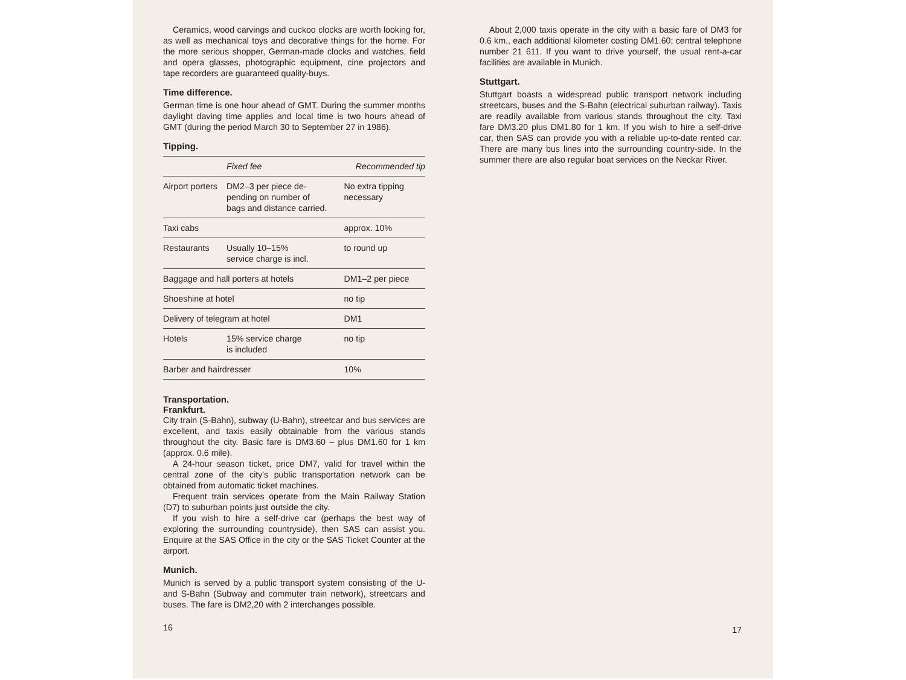Ceramics, wood carvings and cuckoo clocks are worth looking for, as well as mechanical toys and decorative things for the home. For the more serious shopper, German-made clocks and watches, field and opera glasses, photographic equipment, cine projectors and tape recorders are guaranteed quality-buys.
Time difference.
German time is one hour ahead of GMT. During the summer months daylight daving time applies and local time is two hours ahead of GMT (during the period March 30 to September 27 in 1986).
Tipping.
| | Fixed fee | Recommended tip |
| --- | --- | --- |
| Airport porters | DM2–3 per piece de- pending on number of bags and distance carried. | No extra tipping necessary |
| Taxi cabs | | approx. 10% |
| Restaurants | Usually 10–15% service charge is incl. | to round up |
| Baggage and hall porters at hotels | | DM1–2 per piece |
| Shoeshine at hotel | | no tip |
| Delivery of telegram at hotel | | DM1 |
| Hotels | 15% service charge is included | no tip |
| Barber and hairdresser | | 10% |
Transportation.
Frankfurt.
City train (S-Bahn), subway (U-Bahn), streetcar and bus services are excellent, and taxis easily obtainable from the various stands throughout the city. Basic fare is DM3.60 – plus DM1.60 for 1 km (approx. 0.6 mile).
A 24-hour season ticket, price DM7, valid for travel within the central zone of the city's public transportation network can be obtained from automatic ticket machines.
Frequent train services operate from the Main Railway Station (D7) to suburban points just outside the city.
If you wish to hire a self-drive car (perhaps the best way of exploring the surrounding countryside), then SAS can assist you. Enquire at the SAS Office in the city or the SAS Ticket Counter at the airport.
Munich.
Munich is served by a public transport system consisting of the U- and S-Bahn (Subway and commuter train network), streetcars and buses. The fare is DM2,20 with 2 interchanges possible.
16
About 2,000 taxis operate in the city with a basic fare of DM3 for 0.6 km., each additional kilometer costing DM1.60; central telephone number 21 611. If you want to drive yourself, the usual rent-a-car facilities are available in Munich.
Stuttgart.
Stuttgart boasts a widespread public transport network including streetcars, buses and the S-Bahn (electrical suburban railway). Taxis are readily available from various stands throughout the city. Taxi fare DM3.20 plus DM1.80 for 1 km. If you wish to hire a self-drive car, then SAS can provide you with a reliable up-to-date rented car. There are many bus lines into the surrounding country-side. In the summer there are also regular boat services on the Neckar River.
17